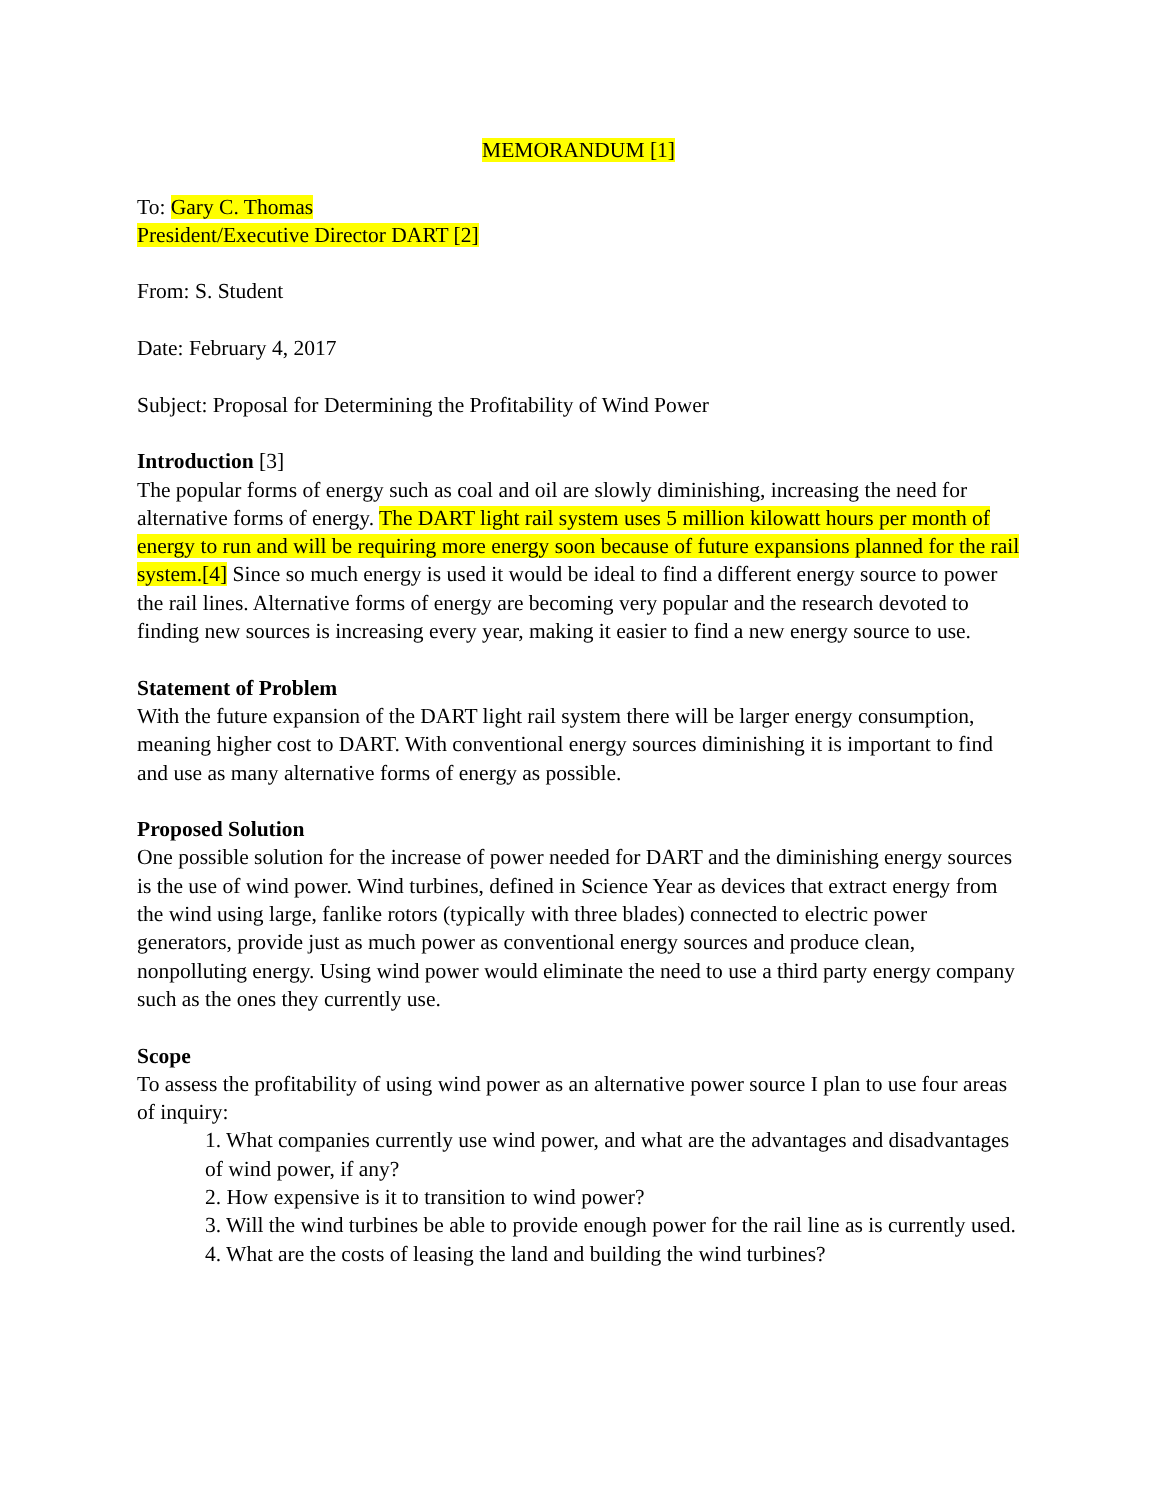MEMORANDUM [1]
To: Gary C. Thomas
President/Executive Director DART [2]
From: S. Student
Date: February 4, 2017
Subject: Proposal for Determining the Profitability of Wind Power
Introduction [3]
The popular forms of energy such as coal and oil are slowly diminishing, increasing the need for alternative forms of energy. The DART light rail system uses 5 million kilowatt hours per month of energy to run and will be requiring more energy soon because of future expansions planned for the rail system.[4] Since so much energy is used it would be ideal to find a different energy source to power the rail lines. Alternative forms of energy are becoming very popular and the research devoted to finding new sources is increasing every year, making it easier to find a new energy source to use.
Statement of Problem
With the future expansion of the DART light rail system there will be larger energy consumption, meaning higher cost to DART. With conventional energy sources diminishing it is important to find and use as many alternative forms of energy as possible.
Proposed Solution
One possible solution for the increase of power needed for DART and the diminishing energy sources is the use of wind power. Wind turbines, defined in Science Year as devices that extract energy from the wind using large, fanlike rotors (typically with three blades) connected to electric power generators, provide just as much power as conventional energy sources and produce clean, nonpolluting energy. Using wind power would eliminate the need to use a third party energy company such as the ones they currently use.
Scope
To assess the profitability of using wind power as an alternative power source I plan to use four areas of inquiry:
1. What companies currently use wind power, and what are the advantages and disadvantages of wind power, if any?
2. How expensive is it to transition to wind power?
3. Will the wind turbines be able to provide enough power for the rail line as is currently used.
4. What are the costs of leasing the land and building the wind turbines?